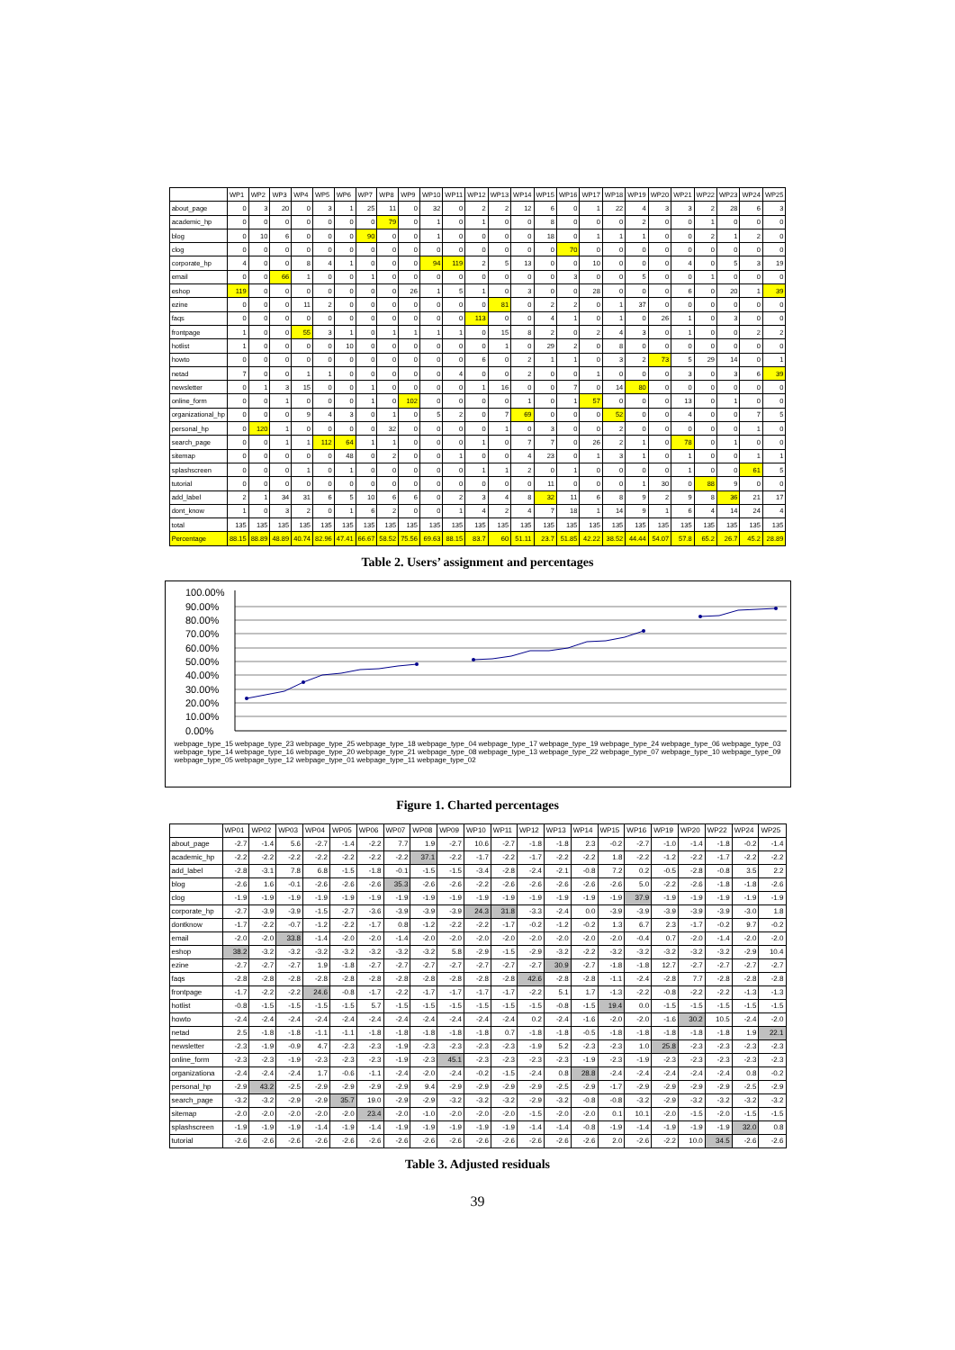| | WP1 | WP2 | WP3 | WP4 | WP5 | WP6 | WP7 | WP8 | WP9 | WP10 | WP11 | WP12 | WP13 | WP14 | WP15 | WP16 | WP17 | WP18 | WP19 | WP20 | WP21 | WP22 | WP23 | WP24 | WP25 |
| --- | --- | --- | --- | --- | --- | --- | --- | --- | --- | --- | --- | --- | --- | --- | --- | --- | --- | --- | --- | --- | --- | --- | --- | --- | --- |
| about_page | 0 | 3 | 20 | 0 | 3 | 1 | 25 | 11 | 0 | 32 | 0 | 2 | 2 | 12 | 6 | 0 | 1 | 22 | 4 | 3 | 3 | 2 | 28 | 6 | 3 |
| academic_hp | 0 | 0 | 0 | 0 | 0 | 0 | 0 | 79 | 0 | 1 | 0 | 1 | 0 | 0 | 8 | 0 | 0 | 0 | 2 | 0 | 0 | 1 | 0 | 0 | 0 |
| blog | 0 | 10 | 6 | 0 | 0 | 0 | 90 | 0 | 0 | 1 | 0 | 0 | 0 | 0 | 18 | 0 | 1 | 1 | 1 | 0 | 0 | 2 | 1 | 2 | 0 |
| clog | 0 | 0 | 0 | 0 | 0 | 0 | 0 | 0 | 0 | 0 | 0 | 0 | 0 | 0 | 0 | 70 | 0 | 0 | 0 | 0 | 0 | 0 | 0 | 0 | 0 |
| corporate_hp | 4 | 0 | 0 | 8 | 4 | 1 | 0 | 0 | 0 | 94 | 119 | 2 | 5 | 13 | 0 | 0 | 10 | 0 | 0 | 0 | 4 | 0 | 5 | 3 | 19 |
| email | 0 | 0 | 66 | 1 | 0 | 0 | 1 | 0 | 0 | 0 | 0 | 0 | 0 | 0 | 0 | 3 | 0 | 0 | 5 | 0 | 0 | 1 | 0 | 0 | 0 |
| eshop | 119 | 0 | 0 | 0 | 0 | 0 | 0 | 0 | 26 | 1 | 5 | 1 | 0 | 3 | 0 | 0 | 28 | 0 | 0 | 0 | 6 | 0 | 20 | 1 | 39 |
| ezine | 0 | 0 | 0 | 11 | 2 | 0 | 0 | 0 | 0 | 0 | 0 | 0 | 81 | 0 | 2 | 2 | 0 | 1 | 37 | 0 | 0 | 0 | 0 | 0 | 0 |
| faqs | 0 | 0 | 0 | 0 | 0 | 0 | 0 | 0 | 0 | 0 | 0 | 113 | 0 | 0 | 4 | 1 | 0 | 1 | 0 | 26 | 1 | 0 | 3 | 0 | 0 |
| frontpage | 1 | 0 | 0 | 55 | 3 | 1 | 0 | 1 | 1 | 1 | 1 | 0 | 15 | 8 | 2 | 0 | 2 | 4 | 3 | 0 | 1 | 0 | 0 | 2 | 2 |
| hotlist | 1 | 0 | 0 | 0 | 0 | 10 | 0 | 0 | 0 | 0 | 0 | 0 | 1 | 0 | 29 | 2 | 0 | 8 | 0 | 0 | 0 | 0 | 0 | 0 | 0 |
| howto | 0 | 0 | 0 | 0 | 0 | 0 | 0 | 0 | 0 | 0 | 0 | 6 | 0 | 2 | 1 | 1 | 0 | 3 | 2 | 73 | 5 | 29 | 14 | 0 | 1 |
| netad | 7 | 0 | 0 | 1 | 1 | 0 | 0 | 0 | 0 | 0 | 4 | 0 | 0 | 2 | 0 | 0 | 1 | 0 | 0 | 0 | 3 | 0 | 3 | 6 | 39 |
| newsletter | 0 | 1 | 3 | 15 | 0 | 0 | 1 | 0 | 0 | 0 | 0 | 1 | 16 | 0 | 0 | 7 | 0 | 14 | 80 | 0 | 0 | 0 | 0 | 0 | 0 |
| online_form | 0 | 0 | 1 | 0 | 0 | 0 | 1 | 0 | 102 | 0 | 0 | 0 | 0 | 1 | 0 | 1 | 57 | 0 | 0 | 0 | 13 | 0 | 1 | 0 | 0 |
| organizational_hp | 0 | 0 | 0 | 9 | 4 | 3 | 0 | 1 | 0 | 5 | 2 | 0 | 7 | 69 | 0 | 0 | 0 | 52 | 0 | 0 | 4 | 0 | 0 | 7 | 5 |
| personal_hp | 0 | 120 | 1 | 0 | 0 | 0 | 0 | 32 | 0 | 0 | 0 | 0 | 1 | 0 | 3 | 0 | 0 | 2 | 0 | 0 | 0 | 0 | 0 | 1 | 0 |
| search_page | 0 | 0 | 1 | 1 | 112 | 64 | 1 | 1 | 0 | 0 | 0 | 1 | 0 | 7 | 7 | 0 | 26 | 2 | 1 | 0 | 78 | 0 | 1 | 0 | 0 |
| sitemap | 0 | 0 | 0 | 0 | 0 | 48 | 0 | 2 | 0 | 0 | 1 | 0 | 0 | 4 | 23 | 0 | 1 | 3 | 1 | 0 | 1 | 0 | 0 | 1 | 1 |
| splashscreen | 0 | 0 | 0 | 1 | 0 | 1 | 0 | 0 | 0 | 0 | 0 | 1 | 1 | 2 | 0 | 1 | 0 | 0 | 0 | 0 | 1 | 0 | 0 | 61 | 5 |
| tutorial | 0 | 0 | 0 | 0 | 0 | 0 | 0 | 0 | 0 | 0 | 0 | 0 | 0 | 0 | 11 | 0 | 0 | 0 | 1 | 30 | 0 | 88 | 9 | 0 | 0 |
| add_label | 2 | 1 | 34 | 31 | 6 | 5 | 10 | 6 | 6 | 0 | 2 | 3 | 4 | 8 | 32 | 11 | 6 | 8 | 9 | 2 | 9 | 8 | 36 | 21 | 17 |
| dont_know | 1 | 0 | 3 | 2 | 0 | 1 | 6 | 2 | 0 | 0 | 1 | 4 | 2 | 4 | 7 | 18 | 1 | 14 | 9 | 1 | 6 | 4 | 14 | 24 | 4 |
| total | 135 | 135 | 135 | 135 | 135 | 135 | 135 | 135 | 135 | 135 | 135 | 135 | 135 | 135 | 135 | 135 | 135 | 135 | 135 | 135 | 135 | 135 | 135 | 135 | 135 |
| Percentage | 88.15 | 88.89 | 48.89 | 40.74 | 82.96 | 47.41 | 66.67 | 58.52 | 75.56 | 69.63 | 88.15 | 83.7 | 60 | 51.11 | 23.7 | 51.85 | 42.22 | 38.52 | 44.44 | 54.07 | 57.8 | 65.2 | 26.7 | 45.2 | 28.89 |
Table 2. Users’ assignment and percentages
100.00%
90.00%
80.00%
70.00%
60.00%
50.00%
40.00%
30.00%
20.00%
10.00%
0.00%
webpage_type_15 webpage_type_23 webpage_type_25 webpage_type_18 webpage_type_04 webpage_type_17 webpage_type_19 webpage_type_24 webpage_type_06 webpage_type_03 webpage_type_14 webpage_type_16 webpage_type_20 webpage_type_21 webpage_type_08 webpage_type_13 webpage_type_22 webpage_type_07 webpage_type_10 webpage_type_09 webpage_type_05 webpage_type_12 webpage_type_01 webpage_type_11 webpage_type_02
Figure 1. Charted percentages
| | WP01 | WP02 | WP03 | WP04 | WP05 | WP06 | WP07 | WP08 | WP09 | WP10 | WP11 | WP12 | WP13 | WP14 | WP15 | WP16 | WP19 | WP20 | WP22 | WP24 | WP25 |
| --- | --- | --- | --- | --- | --- | --- | --- | --- | --- | --- | --- | --- | --- | --- | --- | --- | --- | --- | --- | --- | --- |
| about_page | -2.7 | -1.4 | 5.6 | -2.7 | -1.4 | -2.2 | 7.7 | 1.9 | -2.7 | 10.6 | -2.7 | -1.8 | -1.8 | 2.3 | -0.2 | -2.7 | -1.0 | -1.4 | -1.8 | -0.2 | -1.4 |
| academic_hp | -2.2 | -2.2 | -2.2 | -2.2 | -2.2 | -2.2 | -2.2 | 37.1 | -2.2 | -1.7 | -2.2 | -1.7 | -2.2 | -2.2 | 1.8 | -2.2 | -1.2 | -2.2 | -1.7 | -2.2 | -2.2 |
| add_label | -2.8 | -3.1 | 7.8 | 6.8 | -1.5 | -1.8 | -0.1 | -1.5 | -1.5 | -3.4 | -2.8 | -2.4 | -2.1 | -0.8 | 7.2 | 0.2 | -0.5 | -2.8 | -0.8 | 3.5 | 2.2 |
| blog | -2.6 | 1.6 | -0.1 | -2.6 | -2.6 | -2.6 | 35.3 | -2.6 | -2.6 | -2.2 | -2.6 | -2.6 | -2.6 | -2.6 | -2.6 | 5.0 | -2.2 | -2.6 | -1.8 | -1.8 | -2.6 |
| clog | -1.9 | -1.9 | -1.9 | -1.9 | -1.9 | -1.9 | -1.9 | -1.9 | -1.9 | -1.9 | -1.9 | -1.9 | -1.9 | -1.9 | -1.9 | 37.9 | -1.9 | -1.9 | -1.9 | -1.9 | -1.9 |
| corporate_hp | -2.7 | -3.9 | -3.9 | -1.5 | -2.7 | -3.6 | -3.9 | -3.9 | -3.9 | 24.3 | 31.8 | -3.3 | -2.4 | 0.0 | -3.9 | -3.9 | -3.9 | -3.9 | -3.9 | -3.0 | 1.8 |
| dontknow | -1.7 | -2.2 | -0.7 | -1.2 | -2.2 | -1.7 | 0.8 | -1.2 | -2.2 | -2.2 | -1.7 | -0.2 | -1.2 | -0.2 | 1.3 | 6.7 | 2.3 | -1.7 | -0.2 | 9.7 | -0.2 |
| email | -2.0 | -2.0 | 33.8 | -1.4 | -2.0 | -2.0 | -1.4 | -2.0 | -2.0 | -2.0 | -2.0 | -2.0 | -2.0 | -2.0 | -2.0 | -0.4 | 0.7 | -2.0 | -1.4 | -2.0 | -2.0 |
| eshop | 38.2 | -3.2 | -3.2 | -3.2 | -3.2 | -3.2 | -3.2 | -3.2 | 5.8 | -2.9 | -1.5 | -2.9 | -3.2 | -2.2 | -3.2 | -3.2 | -3.2 | -3.2 | -3.2 | -2.9 | 10.4 |
| ezine | -2.7 | -2.7 | -2.7 | 1.9 | -1.8 | -2.7 | -2.7 | -2.7 | -2.7 | -2.7 | -2.7 | -2.7 | 30.9 | -2.7 | -1.8 | -1.8 | 12.7 | -2.7 | -2.7 | -2.7 | -2.7 |
| faqs | -2.8 | -2.8 | -2.8 | -2.8 | -2.8 | -2.8 | -2.8 | -2.8 | -2.8 | -2.8 | -2.8 | 42.6 | -2.8 | -2.8 | -1.1 | -2.4 | -2.8 | 7.7 | -2.8 | -2.8 | -2.8 |
| frontpage | -1.7 | -2.2 | -2.2 | 24.6 | -0.8 | -1.7 | -2.2 | -1.7 | -1.7 | -1.7 | -1.7 | -2.2 | 5.1 | 1.7 | -1.3 | -2.2 | -0.8 | -2.2 | -2.2 | -1.3 | -1.3 |
| hotlist | -0.8 | -1.5 | -1.5 | -1.5 | -1.5 | 5.7 | -1.5 | -1.5 | -1.5 | -1.5 | -1.5 | -1.5 | -0.8 | -1.5 | 19.4 | 0.0 | -1.5 | -1.5 | -1.5 | -1.5 | -1.5 |
| howto | -2.4 | -2.4 | -2.4 | -2.4 | -2.4 | -2.4 | -2.4 | -2.4 | -2.4 | -2.4 | -2.4 | 0.2 | -2.4 | -1.6 | -2.0 | -2.0 | -1.6 | 30.2 | 10.5 | -2.4 | -2.0 |
| netad | 2.5 | -1.8 | -1.8 | -1.1 | -1.1 | -1.8 | -1.8 | -1.8 | -1.8 | -1.8 | 0.7 | -1.8 | -1.8 | -0.5 | -1.8 | -1.8 | -1.8 | -1.8 | -1.8 | 1.9 | 22.1 |
| newsletter | -2.3 | -1.9 | -0.9 | 4.7 | -2.3 | -2.3 | -1.9 | -2.3 | -2.3 | -2.3 | -2.3 | -1.9 | 5.2 | -2.3 | -2.3 | 1.0 | 25.8 | -2.3 | -2.3 | -2.3 | -2.3 |
| online_form | -2.3 | -2.3 | -1.9 | -2.3 | -2.3 | -2.3 | -1.9 | -2.3 | 45.1 | -2.3 | -2.3 | -2.3 | -2.3 | -1.9 | -2.3 | -1.9 | -2.3 | -2.3 | -2.3 | -2.3 | -2.3 |
| organizationa | -2.4 | -2.4 | -2.4 | 1.7 | -0.6 | -1.1 | -2.4 | -2.0 | -2.4 | -0.2 | -1.5 | -2.4 | 0.8 | 28.8 | -2.4 | -2.4 | -2.4 | -2.4 | -2.4 | 0.8 | -0.2 |
| personal_hp | -2.9 | 43.2 | -2.5 | -2.9 | -2.9 | -2.9 | -2.9 | 9.4 | -2.9 | -2.9 | -2.9 | -2.9 | -2.5 | -2.9 | -1.7 | -2.9 | -2.9 | -2.9 | -2.9 | -2.5 | -2.9 |
| search_page | -3.2 | -3.2 | -2.9 | -2.9 | 35.7 | 19.0 | -2.9 | -2.9 | -3.2 | -3.2 | -3.2 | -2.9 | -3.2 | -0.8 | -0.8 | -3.2 | -2.9 | -3.2 | -3.2 | -3.2 | -3.2 |
| sitemap | -2.0 | -2.0 | -2.0 | -2.0 | -2.0 | 23.4 | -2.0 | -1.0 | -2.0 | -2.0 | -2.0 | -1.5 | -2.0 | -2.0 | 0.1 | 10.1 | -2.0 | -1.5 | -2.0 | -1.5 | -1.5 |
| splashscreen | -1.9 | -1.9 | -1.9 | -1.4 | -1.9 | -1.4 | -1.9 | -1.9 | -1.9 | -1.9 | -1.9 | -1.4 | -1.4 | -0.8 | -1.9 | -1.4 | -1.9 | -1.9 | -1.9 | 32.0 | 0.8 |
| tutorial | -2.6 | -2.6 | -2.6 | -2.6 | -2.6 | -2.6 | -2.6 | -2.6 | -2.6 | -2.6 | -2.6 | -2.6 | -2.6 | -2.6 | 2.0 | -2.6 | -2.2 | 10.0 | 34.5 | -2.6 | -2.6 |
Table 3. Adjusted residuals
39